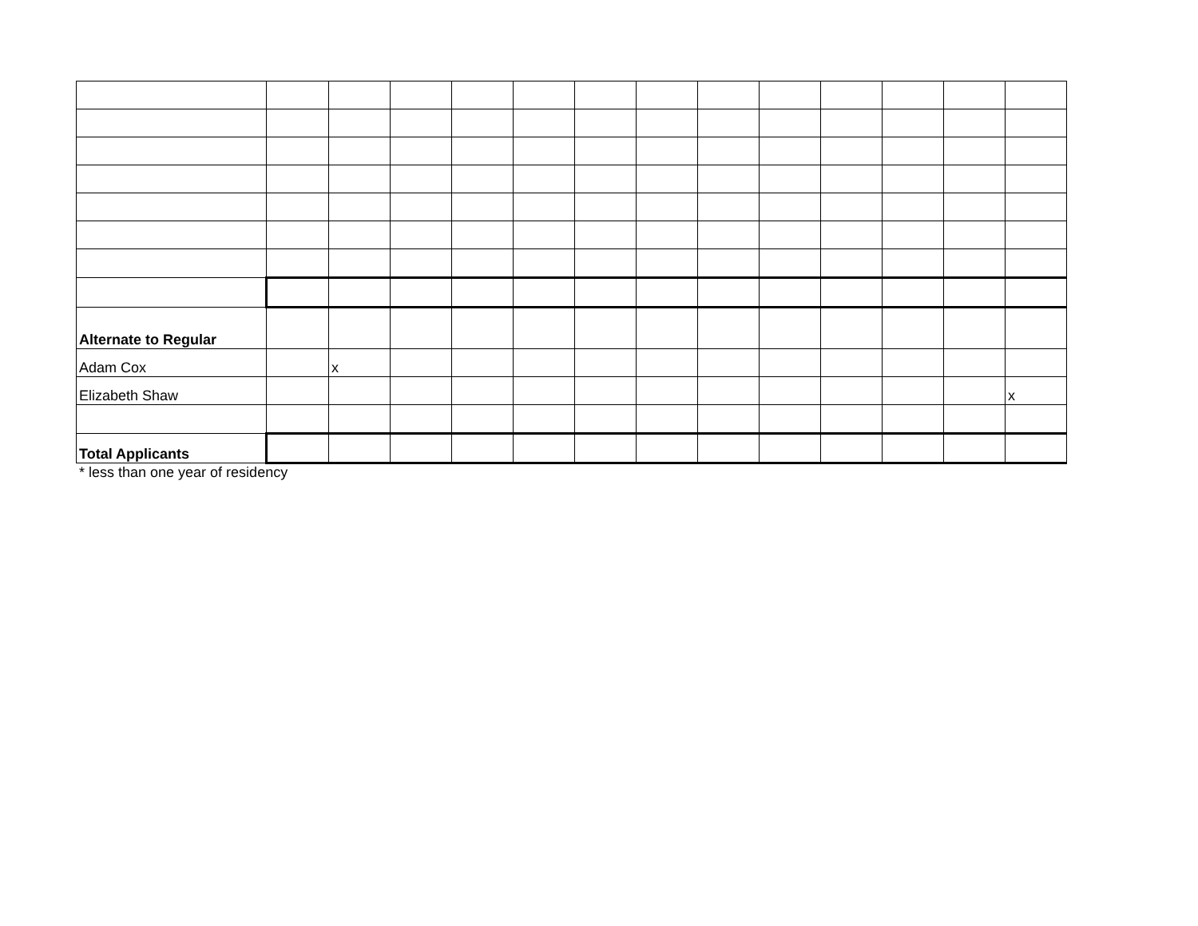| Alternate to Regular | | | | | | | | | | | | | |
| Adam Cox | | x | | | | | | | | | | | |
| Elizabeth Shaw | | | | | | | | | | | | | x |
| Total Applicants | | | | | | | | | | | | | |
* less than one year of residency